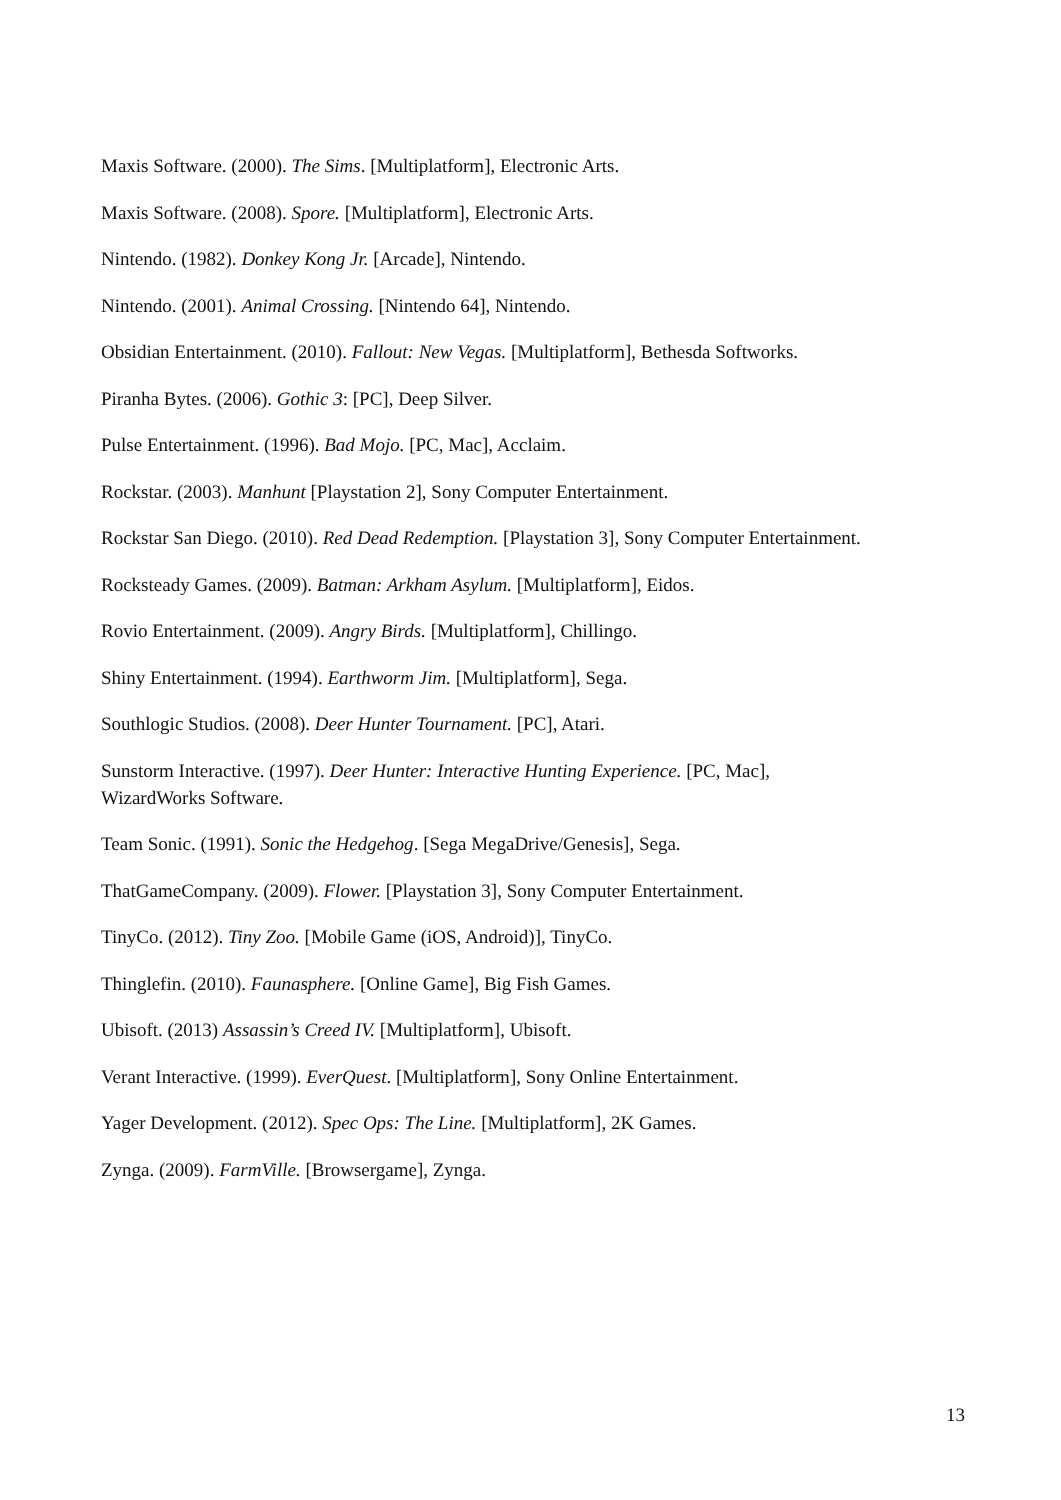Maxis Software. (2000). The Sims. [Multiplatform], Electronic Arts.
Maxis Software. (2008). Spore. [Multiplatform], Electronic Arts.
Nintendo. (1982). Donkey Kong Jr. [Arcade], Nintendo.
Nintendo. (2001). Animal Crossing. [Nintendo 64], Nintendo.
Obsidian Entertainment. (2010). Fallout: New Vegas. [Multiplatform], Bethesda Softworks.
Piranha Bytes. (2006). Gothic 3: [PC], Deep Silver.
Pulse Entertainment. (1996). Bad Mojo. [PC, Mac], Acclaim.
Rockstar. (2003). Manhunt [Playstation 2], Sony Computer Entertainment.
Rockstar San Diego. (2010). Red Dead Redemption. [Playstation 3], Sony Computer Entertainment.
Rocksteady Games. (2009). Batman: Arkham Asylum. [Multiplatform], Eidos.
Rovio Entertainment. (2009). Angry Birds. [Multiplatform], Chillingo.
Shiny Entertainment. (1994). Earthworm Jim. [Multiplatform], Sega.
Southlogic Studios. (2008). Deer Hunter Tournament. [PC], Atari.
Sunstorm Interactive. (1997). Deer Hunter: Interactive Hunting Experience. [PC, Mac],
WizardWorks Software.
Team Sonic. (1991). Sonic the Hedgehog. [Sega MegaDrive/Genesis], Sega.
ThatGameCompany. (2009). Flower. [Playstation 3], Sony Computer Entertainment.
TinyCo. (2012). Tiny Zoo. [Mobile Game (iOS, Android)], TinyCo.
Thinglefin. (2010). Faunasphere. [Online Game], Big Fish Games.
Ubisoft. (2013) Assassin’s Creed IV. [Multiplatform], Ubisoft.
Verant Interactive. (1999). EverQuest. [Multiplatform], Sony Online Entertainment.
Yager Development. (2012). Spec Ops: The Line. [Multiplatform], 2K Games.
Zynga. (2009). FarmVille. [Browsergame], Zynga.
13